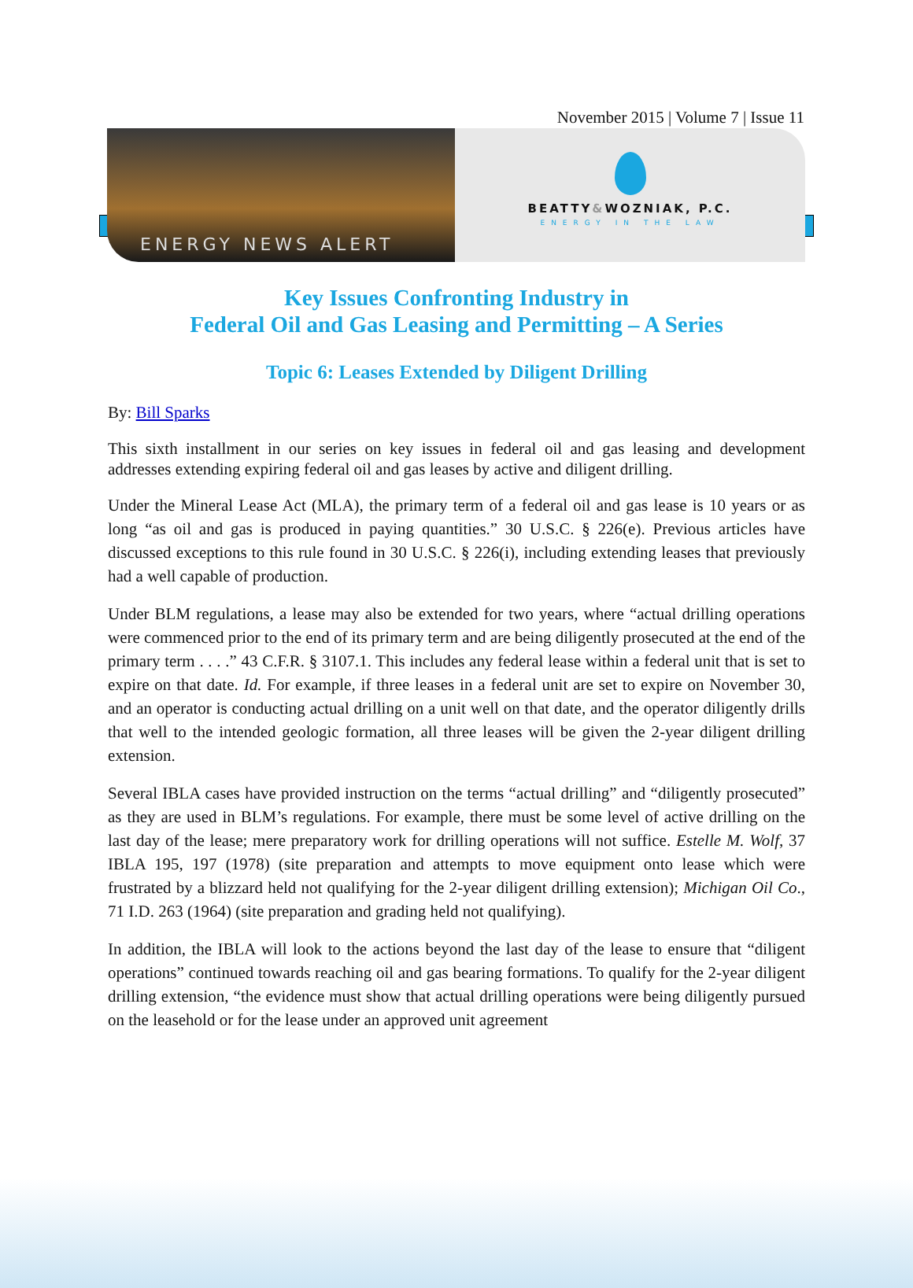November 2015 | Volume 7 | Issue 11
ENERGY NEWS ALERT
BEATTY&WOZNIAK, P.C.
ENERGY IN THE LAW
Key Issues Confronting Industry in
Federal Oil and Gas Leasing and Permitting – A Series
Topic 6: Leases Extended by Diligent Drilling
By: Bill Sparks
This sixth installment in our series on key issues in federal oil and gas leasing and development addresses extending expiring federal oil and gas leases by active and diligent drilling.
Under the Mineral Lease Act (MLA), the primary term of a federal oil and gas lease is 10 years or as long “as oil and gas is produced in paying quantities.” 30 U.S.C. § 226(e). Previous articles have discussed exceptions to this rule found in 30 U.S.C. § 226(i), including extending leases that previously had a well capable of production.
Under BLM regulations, a lease may also be extended for two years, where “actual drilling operations were commenced prior to the end of its primary term and are being diligently prosecuted at the end of the primary term . . . .” 43 C.F.R. § 3107.1. This includes any federal lease within a federal unit that is set to expire on that date. Id. For example, if three leases in a federal unit are set to expire on November 30, and an operator is conducting actual drilling on a unit well on that date, and the operator diligently drills that well to the intended geologic formation, all three leases will be given the 2-year diligent drilling extension.
Several IBLA cases have provided instruction on the terms “actual drilling” and “diligently prosecuted” as they are used in BLM’s regulations. For example, there must be some level of active drilling on the last day of the lease; mere preparatory work for drilling operations will not suffice. Estelle M. Wolf, 37 IBLA 195, 197 (1978) (site preparation and attempts to move equipment onto lease which were frustrated by a blizzard held not qualifying for the 2-year diligent drilling extension); Michigan Oil Co., 71 I.D. 263 (1964) (site preparation and grading held not qualifying).
In addition, the IBLA will look to the actions beyond the last day of the lease to ensure that “diligent operations” continued towards reaching oil and gas bearing formations. To qualify for the 2-year diligent drilling extension, “the evidence must show that actual drilling operations were being diligently pursued on the leasehold or for the lease under an approved unit agreement